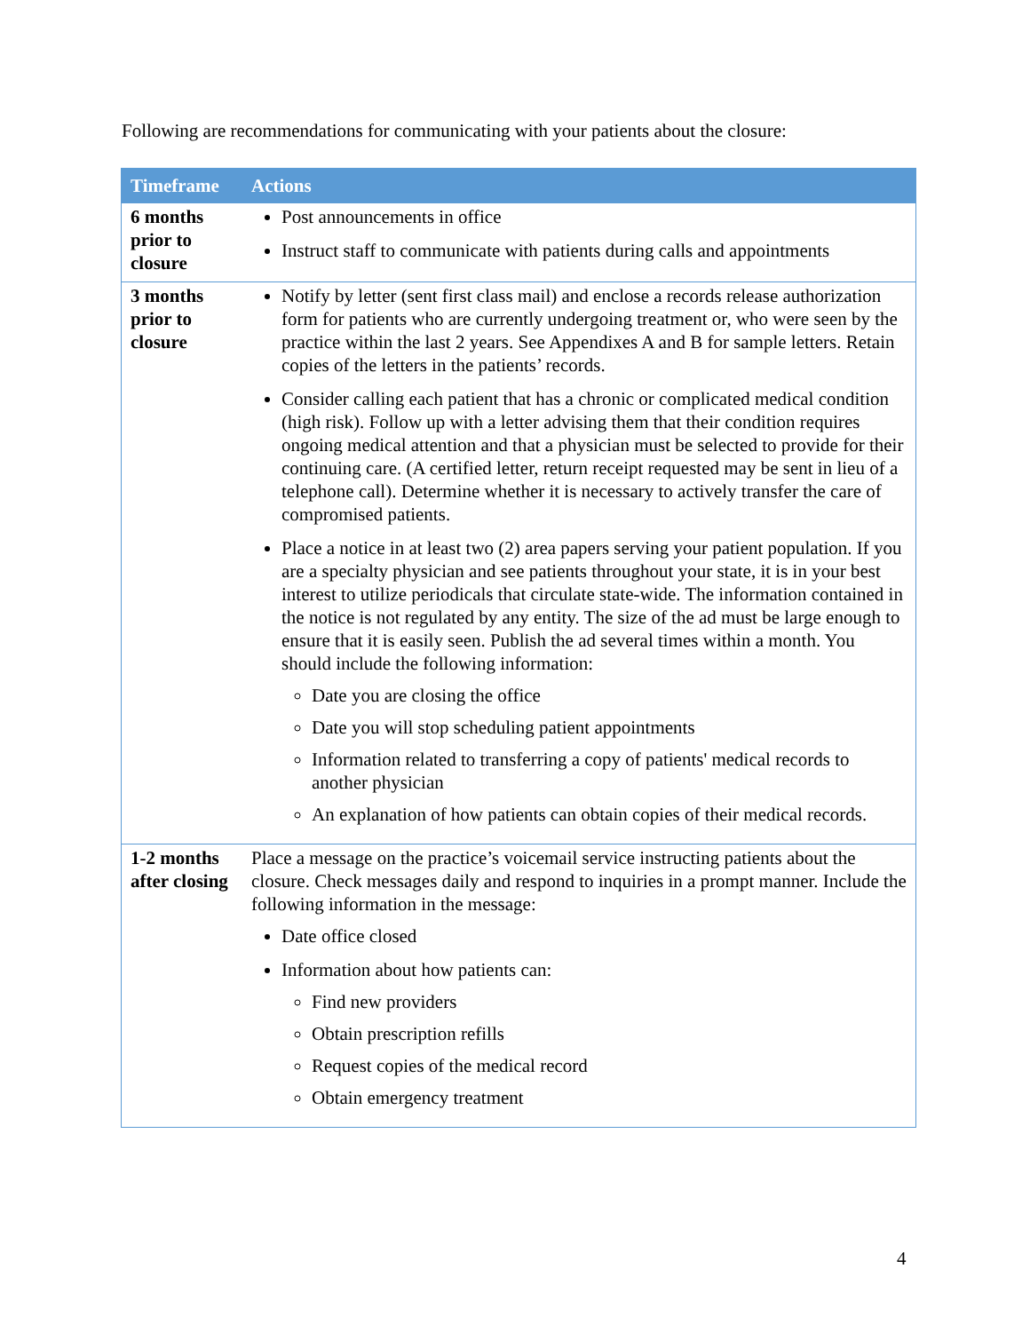Following are recommendations for communicating with your patients about the closure:
| Timeframe | Actions |
| --- | --- |
| 6 months prior to closure | Post announcements in office Instruct staff to communicate with patients during calls and appointments |
| 3 months prior to closure | Notify by letter (sent first class mail) and enclose a records release authorization form for patients who are currently undergoing treatment or, who were seen by the practice within the last 2 years. See Appendixes A and B for sample letters. Retain copies of the letters in the patients’ records. Consider calling each patient that has a chronic or complicated medical condition (high risk). Follow up with a letter advising them that their condition requires ongoing medical attention and that a physician must be selected to provide for their continuing care. (A certified letter, return receipt requested may be sent in lieu of a telephone call). Determine whether it is necessary to actively transfer the care of compromised patients. Place a notice in at least two (2) area papers serving your patient population. If you are a specialty physician and see patients throughout your state, it is in your best interest to utilize periodicals that circulate state-wide. The information contained in the notice is not regulated by any entity. The size of the ad must be large enough to ensure that it is easily seen. Publish the ad several times within a month. You should include the following information: Date you are closing the office Date you will stop scheduling patient appointments Information related to transferring a copy of patients' medical records to another physician An explanation of how patients can obtain copies of their medical records. |
| 1-2 months after closing | Place a message on the practice’s voicemail service instructing patients about the closure. Check messages daily and respond to inquiries in a prompt manner. Include the following information in the message: Date office closed Information about how patients can: Find new providers Obtain prescription refills Request copies of the medical record Obtain emergency treatment |
4